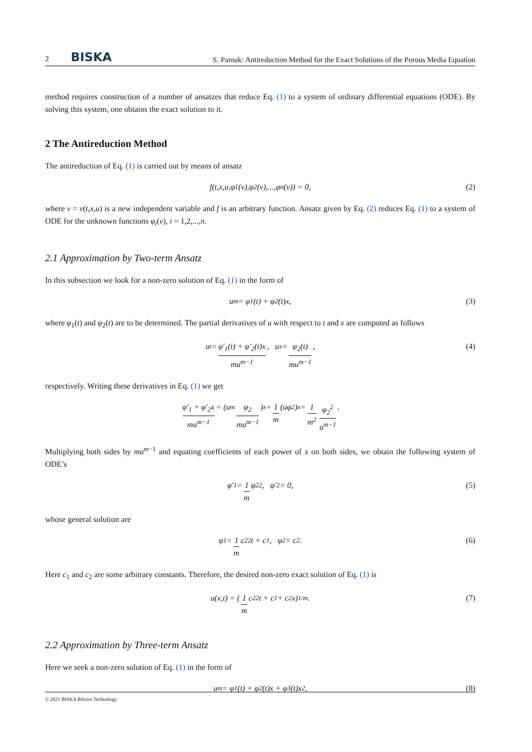2 BISKA S. Pamuk: Antireduction Method for the Exact Solutions of the Porous Media Equation
method requires construction of a number of ansatzes that reduce Eq. (1) to a system of ordinary differential equations (ODE). By solving this system, one obtains the exact solution to it.
2 The Antireduction Method
The antireduction of Eq. (1) is carried out by means of ansatz
f(t,x,u,φ<sub>1</sub>(v),φ<sub>2</sub>(v),...,φ<sub>n</sub>(v)) = 0, (2)
where v = v(t,x,u) is a new independent variable and f is an arbitrary function. Ansatz given by Eq. (2) reduces Eq. (1) to a system of ODE for the unknown functions φ<sub>i</sub>(v), i = 1,2,...,n.
2.1 Approximation by Two-term Ansatz
In this subsection we look for a non-zero solution of Eq. (1) in the form of
u<sup>m</sup> = φ<sub>1</sub>(t) + φ<sub>2</sub>(t)x, (3)
where φ<sub>1</sub>(t) and φ<sub>2</sub>(t) are to be determined. The partial derivatives of u with respect to t and x are computed as follows
u<sub>t</sub> = φ′<sub>1</sub>(t) + φ′<sub>2</sub>(t)x mu<sup>m−1</sup>, u<sub>x</sub> = φ<sub>2</sub>(t) mu<sup>m−1</sup>, (4)
respectively. Writing these derivatives in Eq. (1) we get
φ′<sub>1</sub> + φ′<sub>2</sub>x mu<sup>m−1</sup> = (u<sup>m</sup> φ<sub>2</sub> mu<sup>m−1</sup>)<sub>x</sub> = 1 m (uφ<sub>2</sub>)<sub>x</sub> = 1 m<sup>2</sup> φ<sub>2</sub><sup>2</sup> u<sup>m−1</sup>.
Multiplying both sides by mu<sup>m−1</sup> and equating coefficients of each power of x on both sides, we obtain the following system of ODE’s
φ′<sub>1</sub> = 1 m φ<sub>2</sub><sup>2</sup>, φ′<sub>2</sub> = 0, (5)
whose general solution are
φ<sub>1</sub> = 1 m c<sub>2</sub><sup>2</sup>t + c<sub>1</sub>, φ<sub>2</sub> = c<sub>2</sub>. (6)
Here c<sub>1</sub> and c<sub>2</sub> are some arbitrary constants. Therefore, the desired non-zero exact solution of Eq. (1) is
u(x,t) = (1 m c<sub>2</sub><sup>2</sup>t + c<sub>1</sub> + c<sub>2</sub>x)<sup>1/m</sup>. (7)
2.2 Approximation by Three-term Ansatz
Here we seek a non-zero solution of Eq. (1) in the form of
u<sup>m</sup> = φ<sub>1</sub>(t) + φ<sub>2</sub>(t)x + φ<sub>3</sub>(t)x<sup>2</sup>, (8)
© 2021 BISKA Bilisim Technology